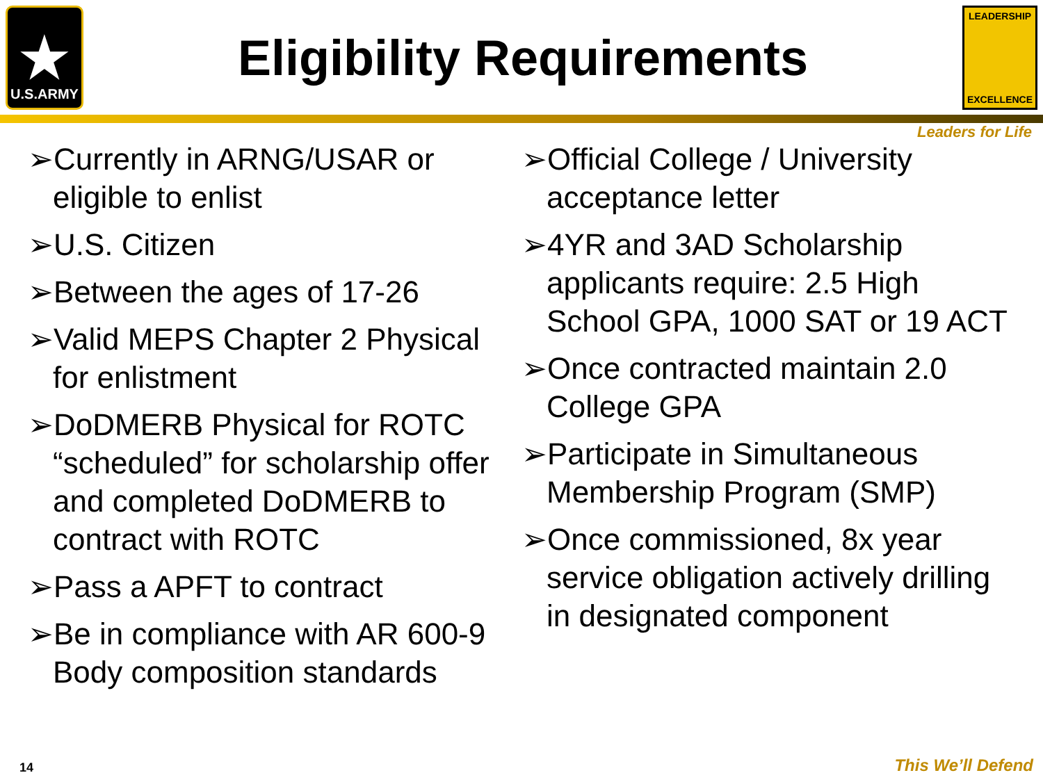★
U.S.ARMY
Eligibility Requirements
LEADERSHIP
EXCELLENCE
Leaders for Life
➢Currently in ARNG/USAR or eligible to enlist
➢U.S. Citizen
➢Between the ages of 17-26
➢Valid MEPS Chapter 2 Physical for enlistment
➢DoDMERB Physical for ROTC “scheduled” for scholarship offer and completed DoDMERB to contract with ROTC
➢Pass a APFT to contract
➢Be in compliance with AR 600-9 Body composition standards
➢Official College / University acceptance letter
➢4YR and 3AD Scholarship applicants require: 2.5 High School GPA, 1000 SAT or 19 ACT
➢Once contracted maintain 2.0 College GPA
➢Participate in Simultaneous Membership Program (SMP)
➢Once commissioned, 8x year service obligation actively drilling in designated component
14 This We’ll Defend